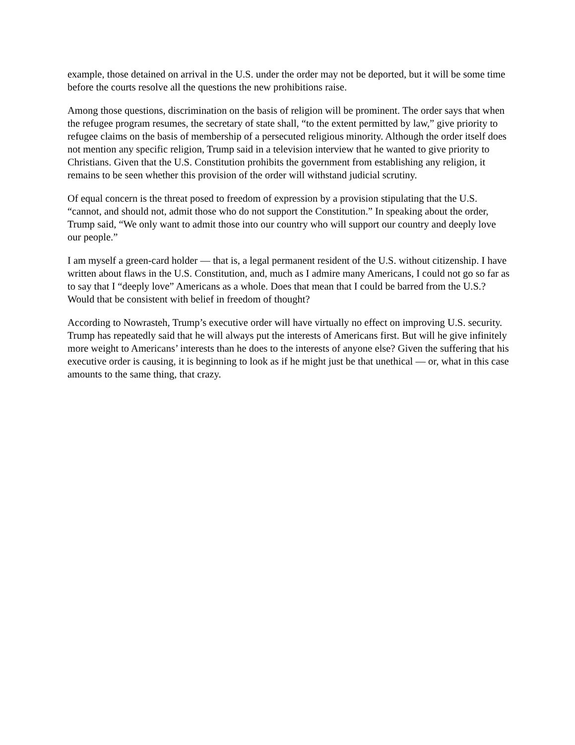example, those detained on arrival in the U.S. under the order may not be deported, but it will be some time before the courts resolve all the questions the new prohibitions raise.
Among those questions, discrimination on the basis of religion will be prominent. The order says that when the refugee program resumes, the secretary of state shall, “to the extent permitted by law,” give priority to refugee claims on the basis of membership of a persecuted religious minority. Although the order itself does not mention any specific religion, Trump said in a television interview that he wanted to give priority to Christians. Given that the U.S. Constitution prohibits the government from establishing any religion, it remains to be seen whether this provision of the order will withstand judicial scrutiny.
Of equal concern is the threat posed to freedom of expression by a provision stipulating that the U.S. “cannot, and should not, admit those who do not support the Constitution.” In speaking about the order, Trump said, “We only want to admit those into our country who will support our country and deeply love our people.”
I am myself a green-card holder — that is, a legal permanent resident of the U.S. without citizenship. I have written about flaws in the U.S. Constitution, and, much as I admire many Americans, I could not go so far as to say that I “deeply love” Americans as a whole. Does that mean that I could be barred from the U.S.? Would that be consistent with belief in freedom of thought?
According to Nowrasteh, Trump’s executive order will have virtually no effect on improving U.S. security. Trump has repeatedly said that he will always put the interests of Americans first. But will he give infinitely more weight to Americans’ interests than he does to the interests of anyone else? Given the suffering that his executive order is causing, it is beginning to look as if he might just be that unethical — or, what in this case amounts to the same thing, that crazy.